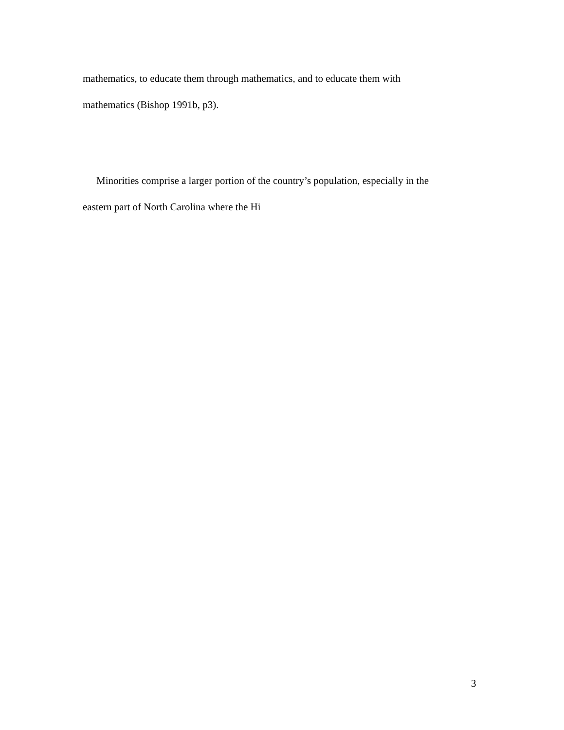mathematics, to educate them through mathematics, and to educate them with
mathematics (Bishop 1991b, p3).
Minorities comprise a larger portion of the country’s population, especially in the
eastern part of North Carolina where the Hi
3